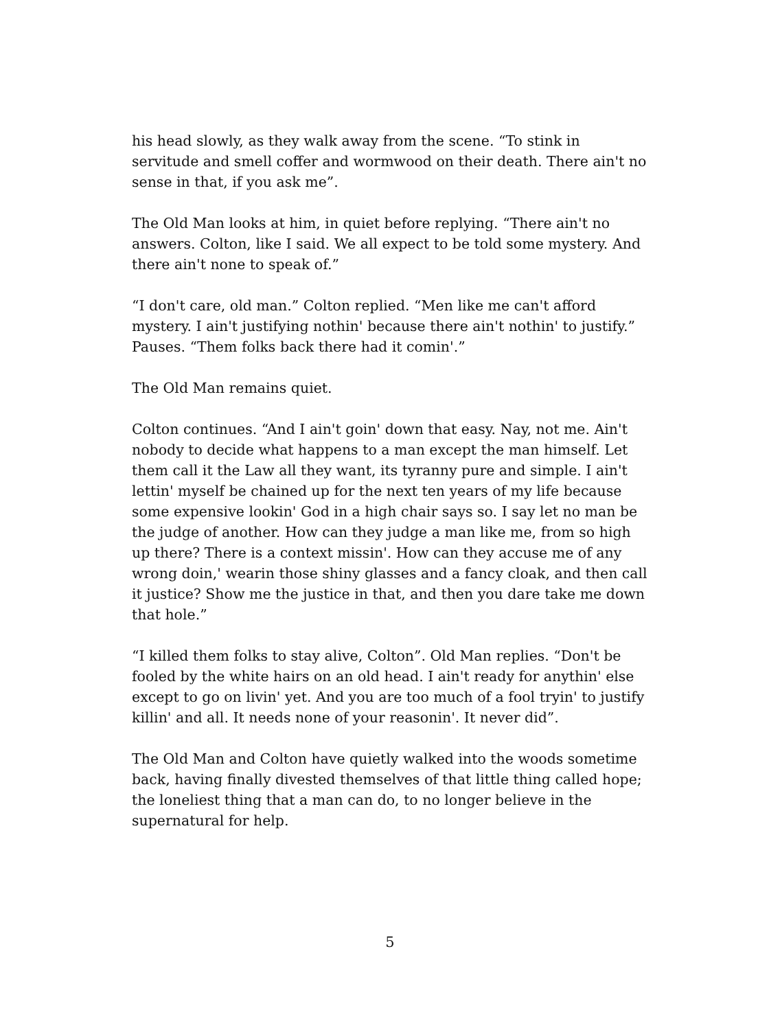his head slowly, as they walk away from the scene. “To stink in servitude and smell coffer and wormwood on their death. There ain't no sense in that, if you ask me”.
The Old Man looks at him, in quiet before replying. “There ain't no answers. Colton, like I said. We all expect to be told some mystery. And there ain't none to speak of.”
“I don't care, old man.” Colton replied. “Men like me can't afford mystery. I ain't justifying nothin' because there ain't nothin' to justify.” Pauses. “Them folks back there had it comin'.”
The Old Man remains quiet.
Colton continues. “And I ain't goin' down that easy. Nay, not me. Ain't nobody to decide what happens to a man except the man himself. Let them call it the Law all they want, its tyranny pure and simple. I ain't lettin' myself be chained up for the next ten years of my life because some expensive lookin' God in a high chair says so. I say let no man be the judge of another. How can they judge a man like me, from so high up there? There is a context missin'. How can they accuse me of any wrong doin,' wearin those shiny glasses and a fancy cloak, and then call it justice? Show me the justice in that, and then you dare take me down that hole.”
“I killed them folks to stay alive, Colton”. Old Man replies. “Don't be fooled by the white hairs on an old head. I ain't ready for anythin' else except to go on livin' yet. And you are too much of a fool tryin' to justify killin' and all. It needs none of your reasonin'. It never did”.
The Old Man and Colton have quietly walked into the woods sometime back, having finally divested themselves of that little thing called hope; the loneliest thing that a man can do, to no longer believe in the supernatural for help.
5